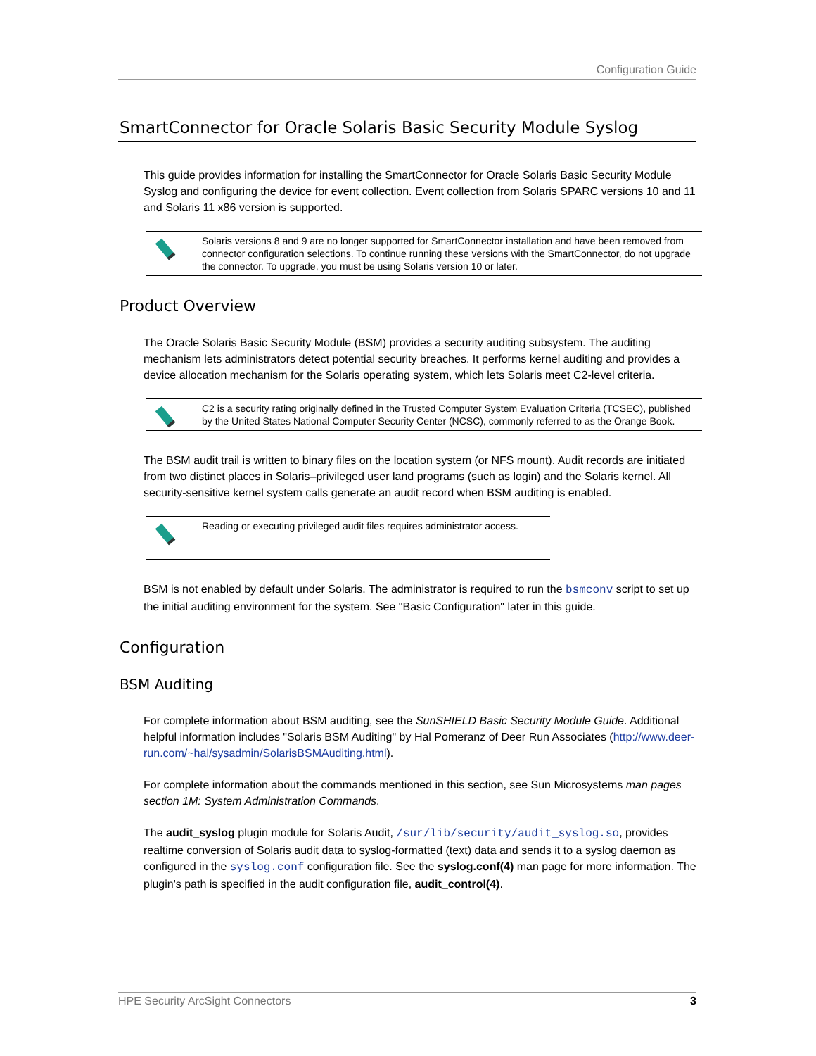Configuration Guide
SmartConnector for Oracle Solaris Basic Security Module Syslog
This guide provides information for installing the SmartConnector for Oracle Solaris Basic Security Module Syslog and configuring the device for event collection. Event collection from Solaris SPARC versions 10 and 11 and Solaris 11 x86 version is supported.
Solaris versions 8 and 9 are no longer supported for SmartConnector installation and have been removed from connector configuration selections. To continue running these versions with the SmartConnector, do not upgrade the connector. To upgrade, you must be using Solaris version 10 or later.
Product Overview
The Oracle Solaris Basic Security Module (BSM) provides a security auditing subsystem. The auditing mechanism lets administrators detect potential security breaches. It performs kernel auditing and provides a device allocation mechanism for the Solaris operating system, which lets Solaris meet C2-level criteria.
C2 is a security rating originally defined in the Trusted Computer System Evaluation Criteria (TCSEC), published by the United States National Computer Security Center (NCSC), commonly referred to as the Orange Book.
The BSM audit trail is written to binary files on the location system (or NFS mount). Audit records are initiated from two distinct places in Solaris–privileged user land programs (such as login) and the Solaris kernel. All security-sensitive kernel system calls generate an audit record when BSM auditing is enabled.
Reading or executing privileged audit files requires administrator access.
BSM is not enabled by default under Solaris. The administrator is required to run the bsmconv script to set up the initial auditing environment for the system. See "Basic Configuration" later in this guide.
Configuration
BSM Auditing
For complete information about BSM auditing, see the SunSHIELD Basic Security Module Guide. Additional helpful information includes "Solaris BSM Auditing" by Hal Pomeranz of Deer Run Associates (http://www.deer-run.com/~hal/sysadmin/SolarisBSMAuditing.html).
For complete information about the commands mentioned in this section, see Sun Microsystems man pages section 1M: System Administration Commands.
The audit_syslog plugin module for Solaris Audit, /sur/lib/security/audit_syslog.so, provides realtime conversion of Solaris audit data to syslog-formatted (text) data and sends it to a syslog daemon as configured in the syslog.conf configuration file. See the syslog.conf(4) man page for more information. The plugin's path is specified in the audit configuration file, audit_control(4).
HPE Security ArcSight Connectors 3